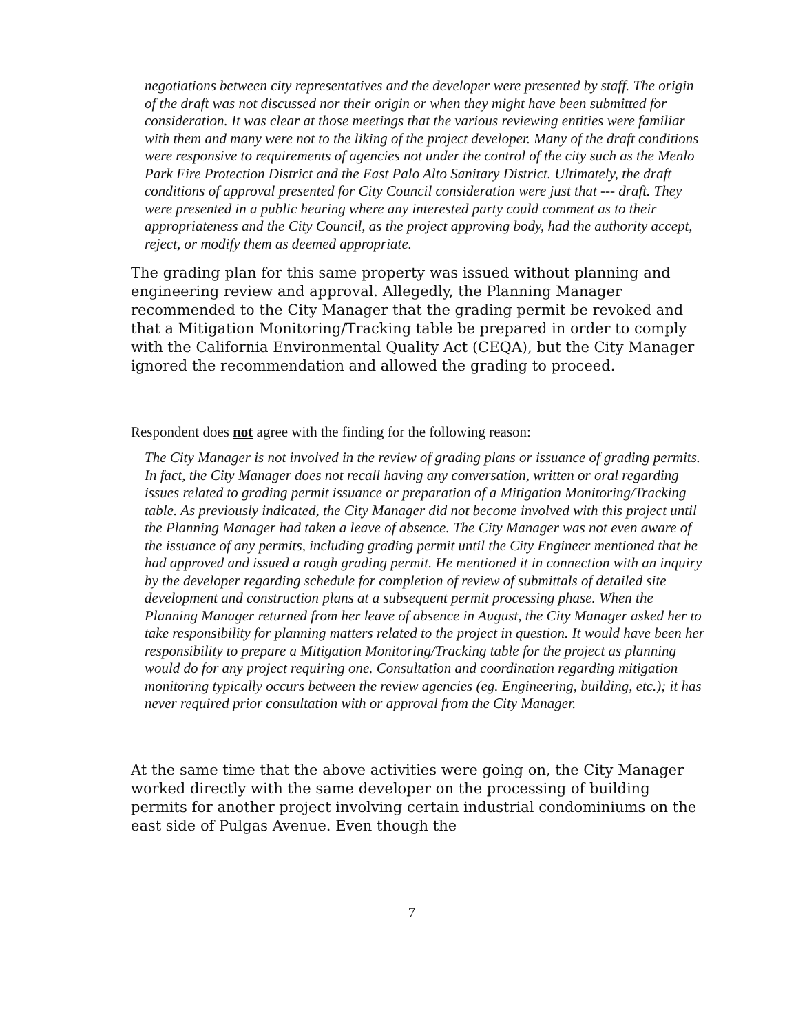negotiations between city representatives and the developer were presented by staff. The origin of the draft was not discussed nor their origin or when they might have been submitted for consideration. It was clear at those meetings that the various reviewing entities were familiar with them and many were not to the liking of the project developer. Many of the draft conditions were responsive to requirements of agencies not under the control of the city such as the Menlo Park Fire Protection District and the East Palo Alto Sanitary District. Ultimately, the draft conditions of approval presented for City Council consideration were just that --- draft. They were presented in a public hearing where any interested party could comment as to their appropriateness and the City Council, as the project approving body, had the authority accept, reject, or modify them as deemed appropriate.
The grading plan for this same property was issued without planning and engineering review and approval. Allegedly, the Planning Manager recommended to the City Manager that the grading permit be revoked and that a Mitigation Monitoring/Tracking table be prepared in order to comply with the California Environmental Quality Act (CEQA), but the City Manager ignored the recommendation and allowed the grading to proceed.
Respondent does not agree with the finding for the following reason:
The City Manager is not involved in the review of grading plans or issuance of grading permits. In fact, the City Manager does not recall having any conversation, written or oral regarding issues related to grading permit issuance or preparation of a Mitigation Monitoring/Tracking table. As previously indicated, the City Manager did not become involved with this project until the Planning Manager had taken a leave of absence. The City Manager was not even aware of the issuance of any permits, including grading permit until the City Engineer mentioned that he had approved and issued a rough grading permit. He mentioned it in connection with an inquiry by the developer regarding schedule for completion of review of submittals of detailed site development and construction plans at a subsequent permit processing phase. When the Planning Manager returned from her leave of absence in August, the City Manager asked her to take responsibility for planning matters related to the project in question. It would have been her responsibility to prepare a Mitigation Monitoring/Tracking table for the project as planning would do for any project requiring one. Consultation and coordination regarding mitigation monitoring typically occurs between the review agencies (eg. Engineering, building, etc.); it has never required prior consultation with or approval from the City Manager.
At the same time that the above activities were going on, the City Manager worked directly with the same developer on the processing of building permits for another project involving certain industrial condominiums on the east side of Pulgas Avenue. Even though the
7